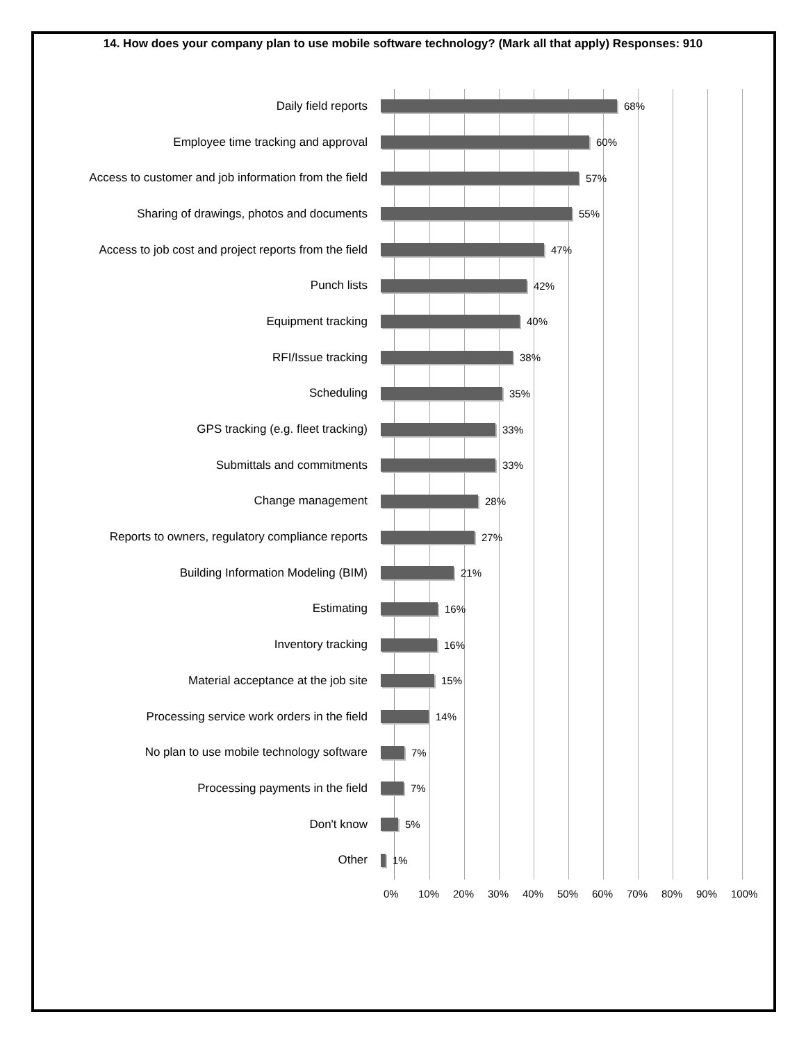14. How does your company plan to use mobile software technology? (Mark all that apply) Responses: 910
Daily field reports
68%
Employee time tracking and approval
60%
Access to customer and job information from the field
57%
Sharing of drawings, photos and documents
55%
Access to job cost and project reports from the field
47%
Punch lists
42%
Equipment tracking
40%
RFI/Issue tracking
38%
Scheduling
35%
GPS tracking (e.g. fleet tracking)
33%
Submittals and commitments
33%
Change management
28%
Reports to owners, regulatory compliance reports
27%
Building Information Modeling (BIM)
21%
Estimating
16%
Inventory tracking
16%
Material acceptance at the job site
15%
Processing service work orders in the field
14%
No plan to use mobile technology software
7%
Processing payments in the field
7%
Don't know
5%
Other
1%
0% 10% 20% 30% 40% 50% 60% 70% 80% 90% 100%